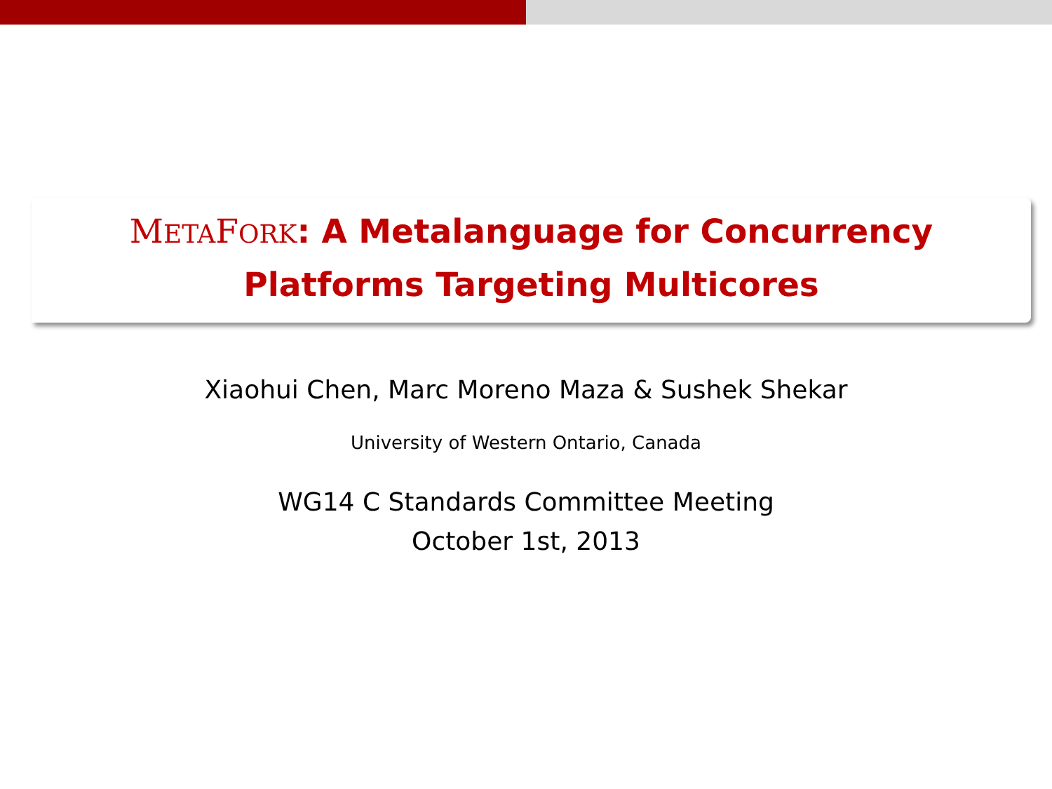METAFORK: A Metalanguage for Concurrency
Platforms Targeting Multicores
Xiaohui Chen, Marc Moreno Maza & Sushek Shekar
University of Western Ontario, Canada
WG14 C Standards Committee Meeting
October 1st, 2013